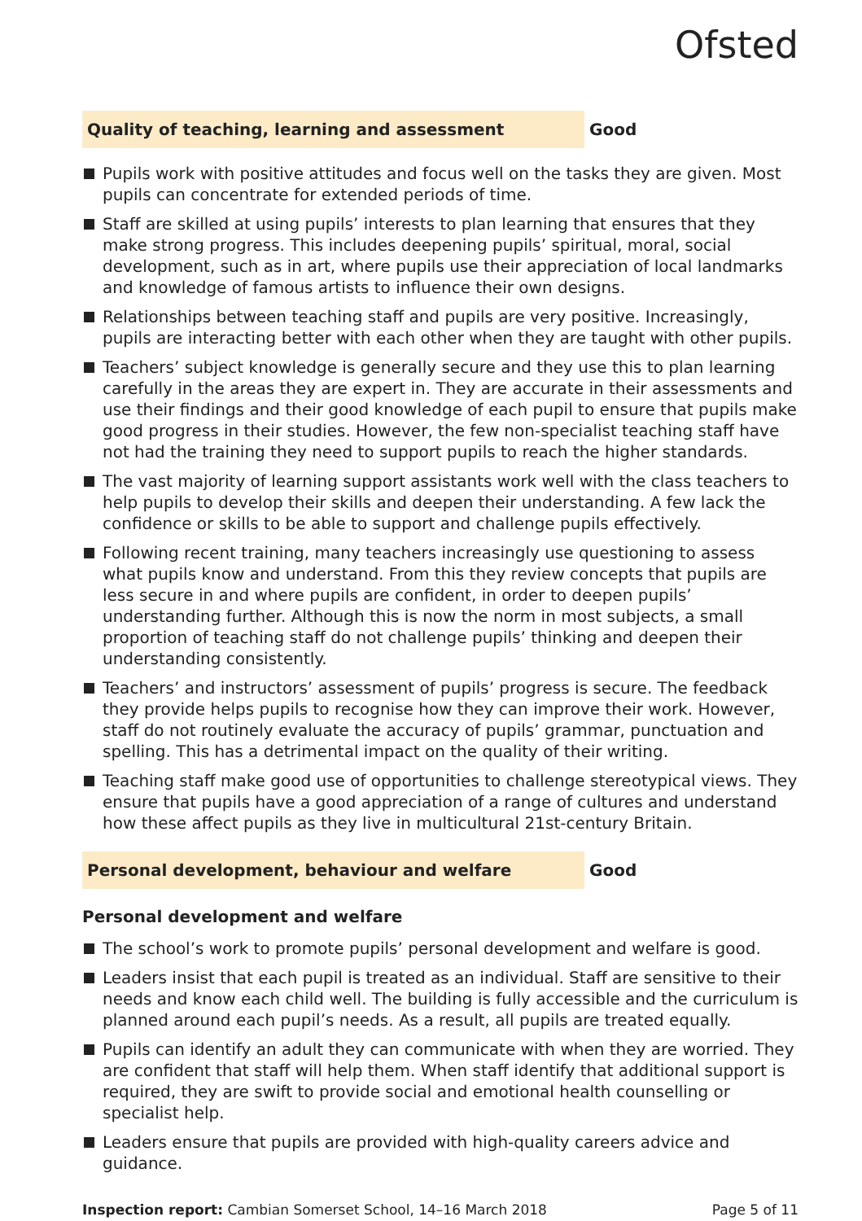Ofsted
Quality of teaching, learning and assessment
Good
Pupils work with positive attitudes and focus well on the tasks they are given. Most pupils can concentrate for extended periods of time.
Staff are skilled at using pupils’ interests to plan learning that ensures that they make strong progress. This includes deepening pupils’ spiritual, moral, social development, such as in art, where pupils use their appreciation of local landmarks and knowledge of famous artists to influence their own designs.
Relationships between teaching staff and pupils are very positive. Increasingly, pupils are interacting better with each other when they are taught with other pupils.
Teachers’ subject knowledge is generally secure and they use this to plan learning carefully in the areas they are expert in. They are accurate in their assessments and use their findings and their good knowledge of each pupil to ensure that pupils make good progress in their studies. However, the few non-specialist teaching staff have not had the training they need to support pupils to reach the higher standards.
The vast majority of learning support assistants work well with the class teachers to help pupils to develop their skills and deepen their understanding. A few lack the confidence or skills to be able to support and challenge pupils effectively.
Following recent training, many teachers increasingly use questioning to assess what pupils know and understand. From this they review concepts that pupils are less secure in and where pupils are confident, in order to deepen pupils’ understanding further. Although this is now the norm in most subjects, a small proportion of teaching staff do not challenge pupils’ thinking and deepen their understanding consistently.
Teachers’ and instructors’ assessment of pupils’ progress is secure. The feedback they provide helps pupils to recognise how they can improve their work. However, staff do not routinely evaluate the accuracy of pupils’ grammar, punctuation and spelling. This has a detrimental impact on the quality of their writing.
Teaching staff make good use of opportunities to challenge stereotypical views. They ensure that pupils have a good appreciation of a range of cultures and understand how these affect pupils as they live in multicultural 21st-century Britain.
Personal development, behaviour and welfare
Good
Personal development and welfare
The school’s work to promote pupils’ personal development and welfare is good.
Leaders insist that each pupil is treated as an individual. Staff are sensitive to their needs and know each child well. The building is fully accessible and the curriculum is planned around each pupil’s needs. As a result, all pupils are treated equally.
Pupils can identify an adult they can communicate with when they are worried. They are confident that staff will help them. When staff identify that additional support is required, they are swift to provide social and emotional health counselling or specialist help.
Leaders ensure that pupils are provided with high-quality careers advice and guidance.
Inspection report: Cambian Somerset School, 14–16 March 2018
Page 5 of 11